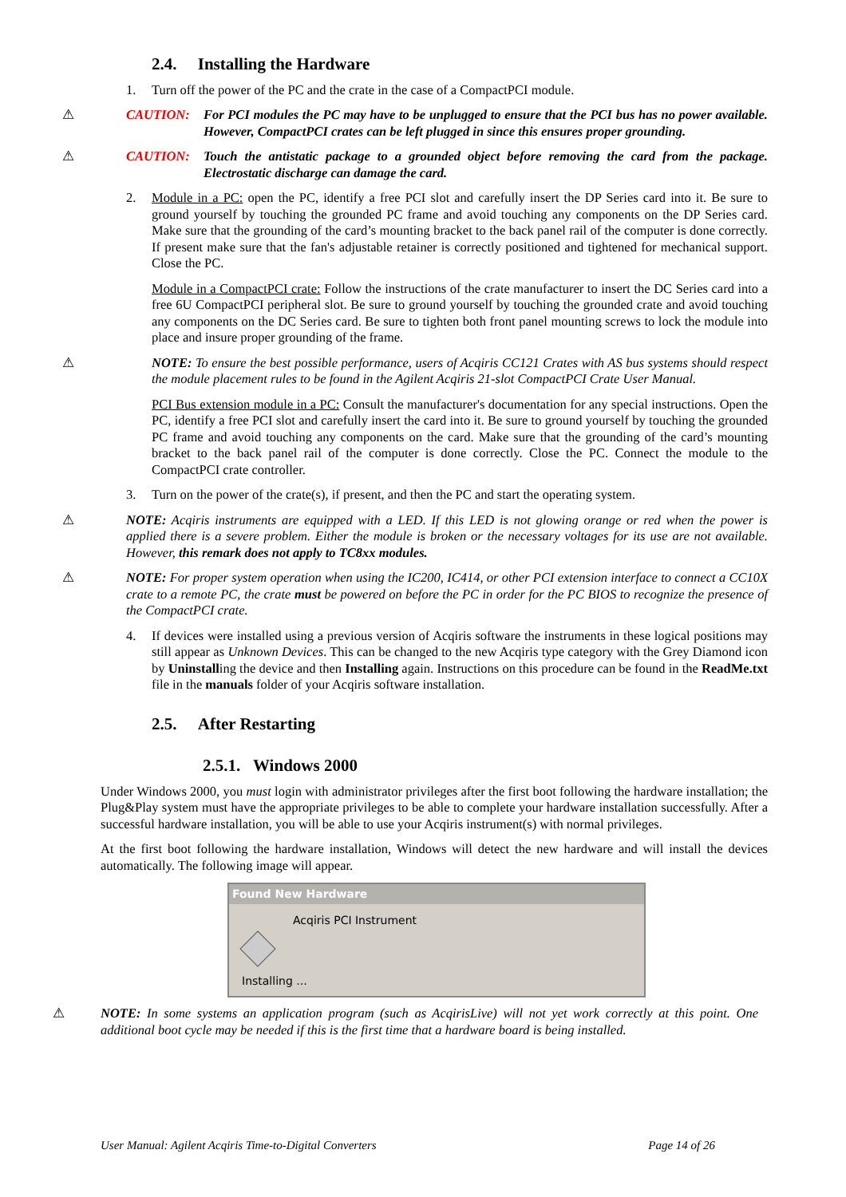2.4. Installing the Hardware
1. Turn off the power of the PC and the crate in the case of a CompactPCI module.
⚠ CAUTION: For PCI modules the PC may have to be unplugged to ensure that the PCI bus has no power available. However, CompactPCI crates can be left plugged in since this ensures proper grounding.
⚠ CAUTION: Touch the antistatic package to a grounded object before removing the card from the package. Electrostatic discharge can damage the card.
2. Module in a PC: open the PC, identify a free PCI slot and carefully insert the DP Series card into it. Be sure to ground yourself by touching the grounded PC frame and avoid touching any components on the DP Series card. Make sure that the grounding of the card’s mounting bracket to the back panel rail of the computer is done correctly. If present make sure that the fan's adjustable retainer is correctly positioned and tightened for mechanical support. Close the PC.
Module in a CompactPCI crate: Follow the instructions of the crate manufacturer to insert the DC Series card into a free 6U CompactPCI peripheral slot. Be sure to ground yourself by touching the grounded crate and avoid touching any components on the DC Series card. Be sure to tighten both front panel mounting screws to lock the module into place and insure proper grounding of the frame.
⚠ NOTE: To ensure the best possible performance, users of Acqiris CC121 Crates with AS bus systems should respect the module placement rules to be found in the Agilent Acqiris 21-slot CompactPCI Crate User Manual.
PCI Bus extension module in a PC: Consult the manufacturer's documentation for any special instructions. Open the PC, identify a free PCI slot and carefully insert the card into it. Be sure to ground yourself by touching the grounded PC frame and avoid touching any components on the card. Make sure that the grounding of the card’s mounting bracket to the back panel rail of the computer is done correctly. Close the PC. Connect the module to the CompactPCI crate controller.
3. Turn on the power of the crate(s), if present, and then the PC and start the operating system.
⚠ NOTE: Acqiris instruments are equipped with a LED. If this LED is not glowing orange or red when the power is applied there is a severe problem. Either the module is broken or the necessary voltages for its use are not available. However, this remark does not apply to TC8xx modules.
⚠ NOTE: For proper system operation when using the IC200, IC414, or other PCI extension interface to connect a CC10X crate to a remote PC, the crate must be powered on before the PC in order for the PC BIOS to recognize the presence of the CompactPCI crate.
4. If devices were installed using a previous version of Acqiris software the instruments in these logical positions may still appear as Unknown Devices. This can be changed to the new Acqiris type category with the Grey Diamond icon by Uninstalling the device and then Installing again. Instructions on this procedure can be found in the ReadMe.txt file in the manuals folder of your Acqiris software installation.
2.5. After Restarting
2.5.1. Windows 2000
Under Windows 2000, you must login with administrator privileges after the first boot following the hardware installation; the Plug&Play system must have the appropriate privileges to be able to complete your hardware installation successfully. After a successful hardware installation, you will be able to use your Acqiris instrument(s) with normal privileges.
At the first boot following the hardware installation, Windows will detect the new hardware and will install the devices automatically. The following image will appear.
Found New Hardware
Acqiris PCI Instrument
Installing ...
⚠ NOTE: In some systems an application program (such as AcqirisLive) will not yet work correctly at this point. One additional boot cycle may be needed if this is the first time that a hardware board is being installed.
User Manual: Agilent Acqiris Time-to-Digital Converters Page 14 of 26